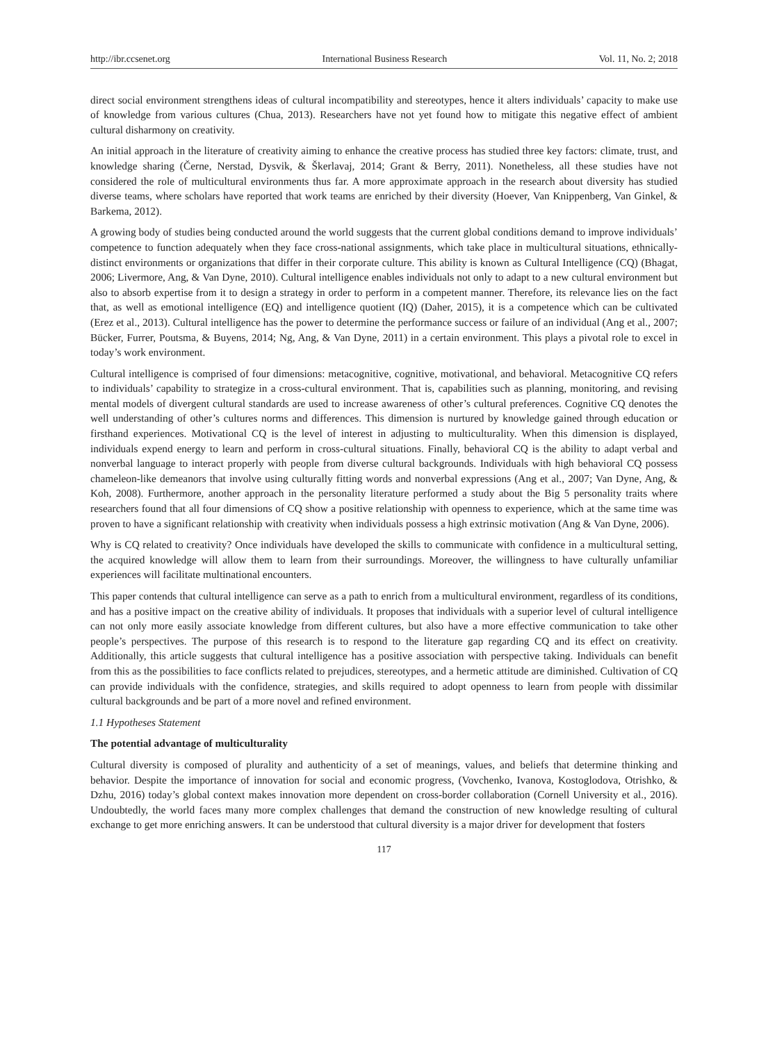http://ibr.ccsenet.org International Business Research Vol. 11, No. 2; 2018
direct social environment strengthens ideas of cultural incompatibility and stereotypes, hence it alters individuals’ capacity to make use of knowledge from various cultures (Chua, 2013). Researchers have not yet found how to mitigate this negative effect of ambient cultural disharmony on creativity.
An initial approach in the literature of creativity aiming to enhance the creative process has studied three key factors: climate, trust, and knowledge sharing (Černe, Nerstad, Dysvik, & Škerlavaj, 2014; Grant & Berry, 2011). Nonetheless, all these studies have not considered the role of multicultural environments thus far. A more approximate approach in the research about diversity has studied diverse teams, where scholars have reported that work teams are enriched by their diversity (Hoever, Van Knippenberg, Van Ginkel, & Barkema, 2012).
A growing body of studies being conducted around the world suggests that the current global conditions demand to improve individuals’ competence to function adequately when they face cross-national assignments, which take place in multicultural situations, ethnically-distinct environments or organizations that differ in their corporate culture. This ability is known as Cultural Intelligence (CQ) (Bhagat, 2006; Livermore, Ang, & Van Dyne, 2010). Cultural intelligence enables individuals not only to adapt to a new cultural environment but also to absorb expertise from it to design a strategy in order to perform in a competent manner. Therefore, its relevance lies on the fact that, as well as emotional intelligence (EQ) and intelligence quotient (IQ) (Daher, 2015), it is a competence which can be cultivated (Erez et al., 2013). Cultural intelligence has the power to determine the performance success or failure of an individual (Ang et al., 2007; Bücker, Furrer, Poutsma, & Buyens, 2014; Ng, Ang, & Van Dyne, 2011) in a certain environment. This plays a pivotal role to excel in today’s work environment.
Cultural intelligence is comprised of four dimensions: metacognitive, cognitive, motivational, and behavioral. Metacognitive CQ refers to individuals’ capability to strategize in a cross-cultural environment. That is, capabilities such as planning, monitoring, and revising mental models of divergent cultural standards are used to increase awareness of other’s cultural preferences. Cognitive CQ denotes the well understanding of other’s cultures norms and differences. This dimension is nurtured by knowledge gained through education or firsthand experiences. Motivational CQ is the level of interest in adjusting to multiculturality. When this dimension is displayed, individuals expend energy to learn and perform in cross-cultural situations. Finally, behavioral CQ is the ability to adapt verbal and nonverbal language to interact properly with people from diverse cultural backgrounds. Individuals with high behavioral CQ possess chameleon-like demeanors that involve using culturally fitting words and nonverbal expressions (Ang et al., 2007; Van Dyne, Ang, & Koh, 2008). Furthermore, another approach in the personality literature performed a study about the Big 5 personality traits where researchers found that all four dimensions of CQ show a positive relationship with openness to experience, which at the same time was proven to have a significant relationship with creativity when individuals possess a high extrinsic motivation (Ang & Van Dyne, 2006).
Why is CQ related to creativity? Once individuals have developed the skills to communicate with confidence in a multicultural setting, the acquired knowledge will allow them to learn from their surroundings. Moreover, the willingness to have culturally unfamiliar experiences will facilitate multinational encounters.
This paper contends that cultural intelligence can serve as a path to enrich from a multicultural environment, regardless of its conditions, and has a positive impact on the creative ability of individuals. It proposes that individuals with a superior level of cultural intelligence can not only more easily associate knowledge from different cultures, but also have a more effective communication to take other people’s perspectives. The purpose of this research is to respond to the literature gap regarding CQ and its effect on creativity. Additionally, this article suggests that cultural intelligence has a positive association with perspective taking. Individuals can benefit from this as the possibilities to face conflicts related to prejudices, stereotypes, and a hermetic attitude are diminished. Cultivation of CQ can provide individuals with the confidence, strategies, and skills required to adopt openness to learn from people with dissimilar cultural backgrounds and be part of a more novel and refined environment.
1.1 Hypotheses Statement
The potential advantage of multiculturality
Cultural diversity is composed of plurality and authenticity of a set of meanings, values, and beliefs that determine thinking and behavior. Despite the importance of innovation for social and economic progress, (Vovchenko, Ivanova, Kostoglodova, Otrishko, & Dzhu, 2016) today’s global context makes innovation more dependent on cross-border collaboration (Cornell University et al., 2016). Undoubtedly, the world faces many more complex challenges that demand the construction of new knowledge resulting of cultural exchange to get more enriching answers. It can be understood that cultural diversity is a major driver for development that fosters
117